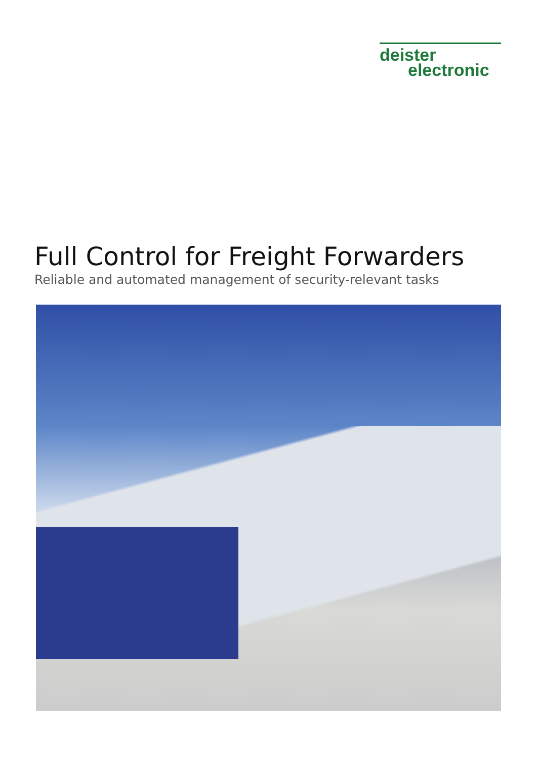deister
electronic
Full Control for Freight Forwarders
Reliable and automated management of security-relevant tasks